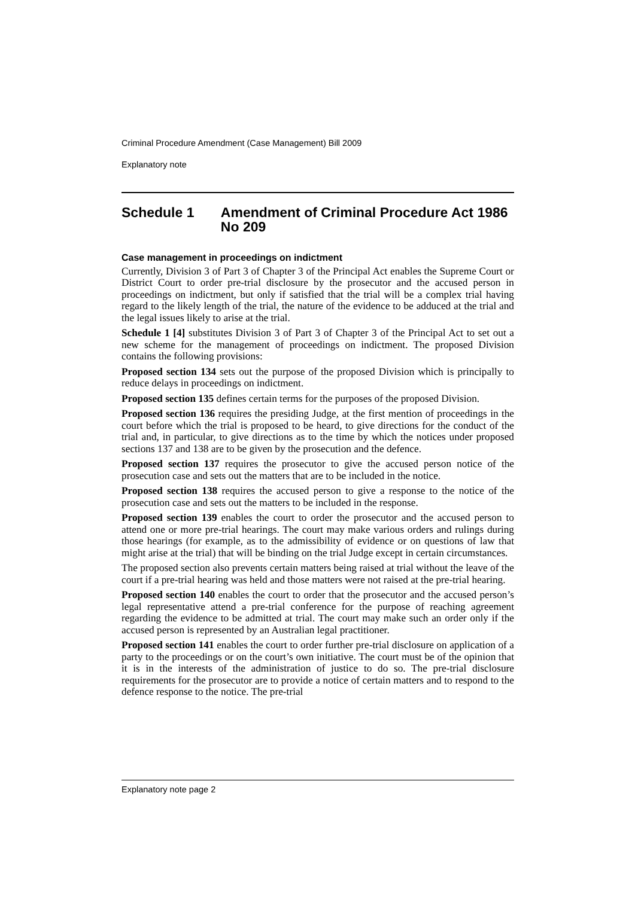Criminal Procedure Amendment (Case Management) Bill 2009
Explanatory note
Schedule 1 Amendment of Criminal Procedure Act 1986 No 209
Case management in proceedings on indictment
Currently, Division 3 of Part 3 of Chapter 3 of the Principal Act enables the Supreme Court or District Court to order pre-trial disclosure by the prosecutor and the accused person in proceedings on indictment, but only if satisfied that the trial will be a complex trial having regard to the likely length of the trial, the nature of the evidence to be adduced at the trial and the legal issues likely to arise at the trial.
Schedule 1 [4] substitutes Division 3 of Part 3 of Chapter 3 of the Principal Act to set out a new scheme for the management of proceedings on indictment. The proposed Division contains the following provisions:
Proposed section 134 sets out the purpose of the proposed Division which is principally to reduce delays in proceedings on indictment.
Proposed section 135 defines certain terms for the purposes of the proposed Division.
Proposed section 136 requires the presiding Judge, at the first mention of proceedings in the court before which the trial is proposed to be heard, to give directions for the conduct of the trial and, in particular, to give directions as to the time by which the notices under proposed sections 137 and 138 are to be given by the prosecution and the defence.
Proposed section 137 requires the prosecutor to give the accused person notice of the prosecution case and sets out the matters that are to be included in the notice.
Proposed section 138 requires the accused person to give a response to the notice of the prosecution case and sets out the matters to be included in the response.
Proposed section 139 enables the court to order the prosecutor and the accused person to attend one or more pre-trial hearings. The court may make various orders and rulings during those hearings (for example, as to the admissibility of evidence or on questions of law that might arise at the trial) that will be binding on the trial Judge except in certain circumstances.
The proposed section also prevents certain matters being raised at trial without the leave of the court if a pre-trial hearing was held and those matters were not raised at the pre-trial hearing.
Proposed section 140 enables the court to order that the prosecutor and the accused person’s legal representative attend a pre-trial conference for the purpose of reaching agreement regarding the evidence to be admitted at trial. The court may make such an order only if the accused person is represented by an Australian legal practitioner.
Proposed section 141 enables the court to order further pre-trial disclosure on application of a party to the proceedings or on the court’s own initiative. The court must be of the opinion that it is in the interests of the administration of justice to do so. The pre-trial disclosure requirements for the prosecutor are to provide a notice of certain matters and to respond to the defence response to the notice. The pre-trial
Explanatory note page 2